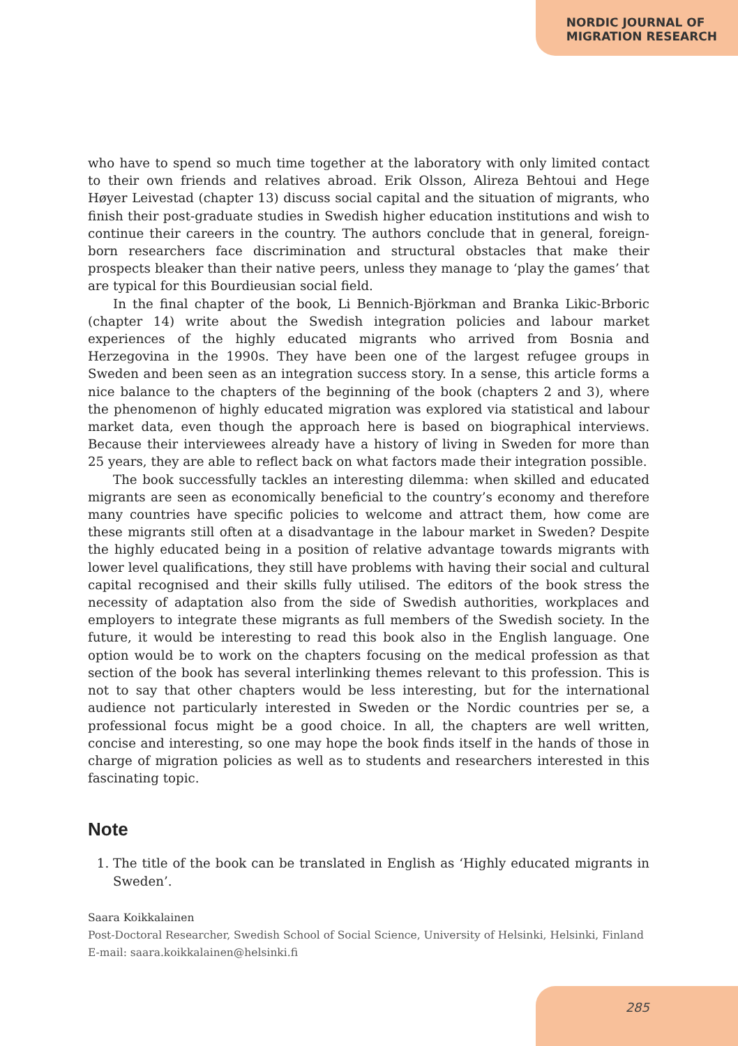NORDIC JOURNAL OF
MIGRATION RESEARCH
who have to spend so much time together at the laboratory with only limited contact to their own friends and relatives abroad. Erik Olsson, Alireza Behtoui and Hege Høyer Leivestad (chapter 13) discuss social capital and the situation of migrants, who finish their post-graduate studies in Swedish higher education institutions and wish to continue their careers in the country. The authors conclude that in general, foreign-born researchers face discrimination and structural obstacles that make their prospects bleaker than their native peers, unless they manage to ‘play the games’ that are typical for this Bourdieusian social field.
In the final chapter of the book, Li Bennich-Björkman and Branka Likic-Brboric (chapter 14) write about the Swedish integration policies and labour market experiences of the highly educated migrants who arrived from Bosnia and Herzegovina in the 1990s. They have been one of the largest refugee groups in Sweden and been seen as an integration success story. In a sense, this article forms a nice balance to the chapters of the beginning of the book (chapters 2 and 3), where the phenomenon of highly educated migration was explored via statistical and labour market data, even though the approach here is based on biographical interviews. Because their interviewees already have a history of living in Sweden for more than 25 years, they are able to reflect back on what factors made their integration possible.
The book successfully tackles an interesting dilemma: when skilled and educated migrants are seen as economically beneficial to the country’s economy and therefore many countries have specific policies to welcome and attract them, how come are these migrants still often at a disadvantage in the labour market in Sweden? Despite the highly educated being in a position of relative advantage towards migrants with lower level qualifications, they still have problems with having their social and cultural capital recognised and their skills fully utilised. The editors of the book stress the necessity of adaptation also from the side of Swedish authorities, workplaces and employers to integrate these migrants as full members of the Swedish society. In the future, it would be interesting to read this book also in the English language. One option would be to work on the chapters focusing on the medical profession as that section of the book has several interlinking themes relevant to this profession. This is not to say that other chapters would be less interesting, but for the international audience not particularly interested in Sweden or the Nordic countries per se, a professional focus might be a good choice. In all, the chapters are well written, concise and interesting, so one may hope the book finds itself in the hands of those in charge of migration policies as well as to students and researchers interested in this fascinating topic.
Note
1. The title of the book can be translated in English as ‘Highly educated migrants in Sweden’.
Saara Koikkalainen
Post-Doctoral Researcher, Swedish School of Social Science, University of Helsinki, Helsinki, Finland
E-mail: saara.koikkalainen@helsinki.fi
285